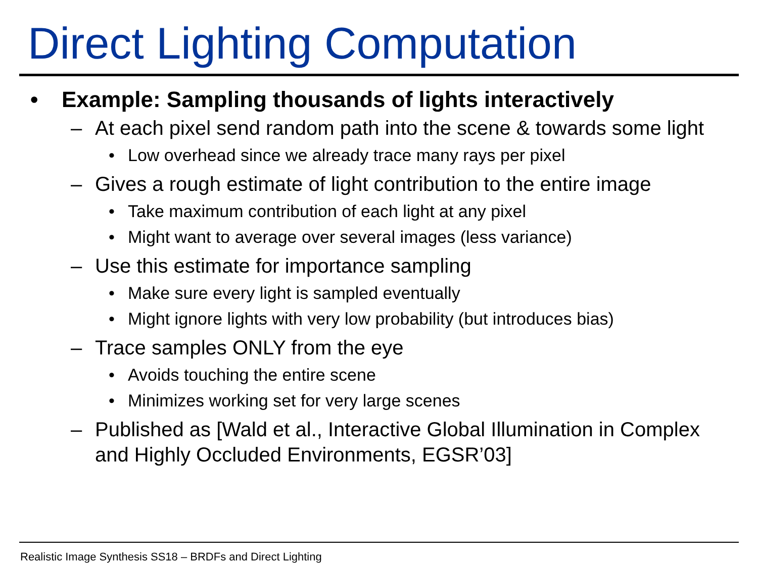Direct Lighting Computation
• Example: Sampling thousands of lights interactively
– At each pixel send random path into the scene & towards some light
• Low overhead since we already trace many rays per pixel
– Gives a rough estimate of light contribution to the entire image
• Take maximum contribution of each light at any pixel
• Might want to average over several images (less variance)
– Use this estimate for importance sampling
• Make sure every light is sampled eventually
• Might ignore lights with very low probability (but introduces bias)
– Trace samples ONLY from the eye
• Avoids touching the entire scene
• Minimizes working set for very large scenes
– Published as [Wald et al., Interactive Global Illumination in Complex and Highly Occluded Environments, EGSR’03]
Realistic Image Synthesis SS18 – BRDFs and Direct Lighting